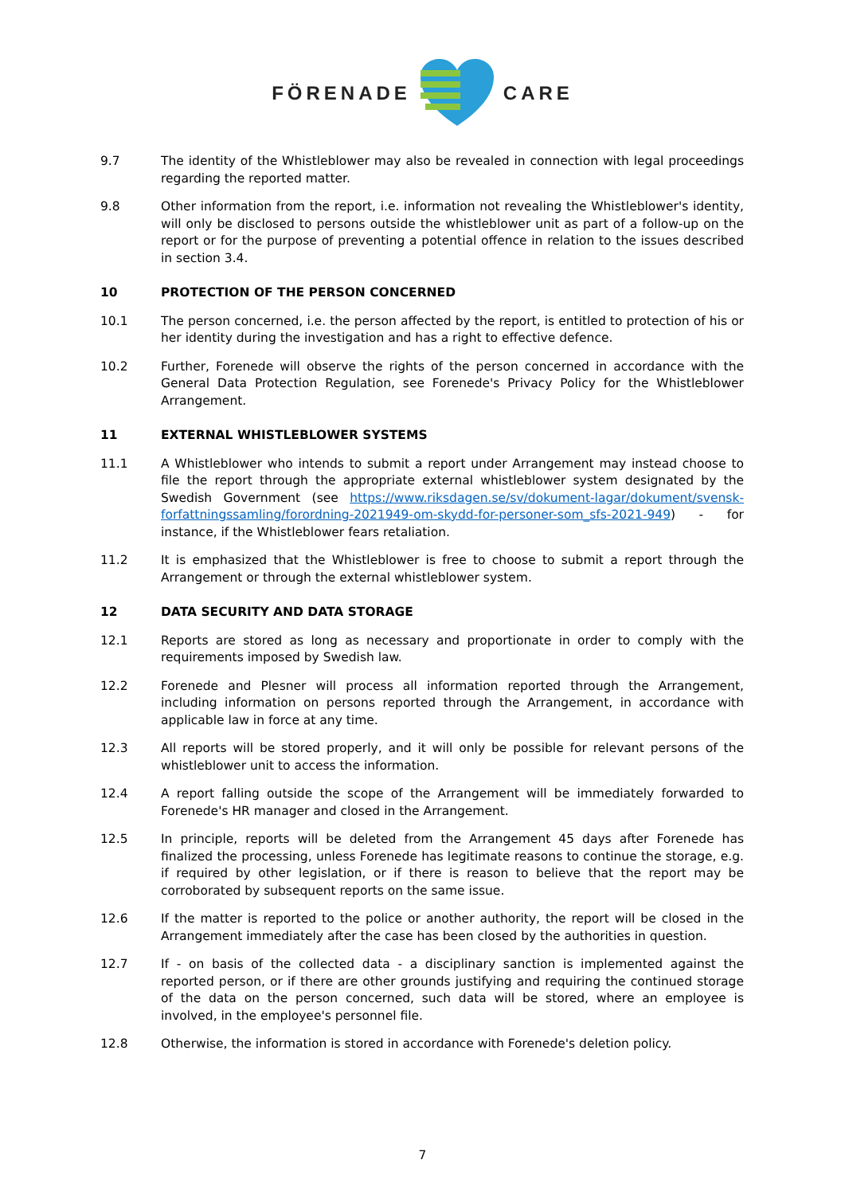FÖRENADE CARE
9.7 The identity of the Whistleblower may also be revealed in connection with legal proceedings regarding the reported matter.
9.8 Other information from the report, i.e. information not revealing the Whistleblower's identity, will only be disclosed to persons outside the whistleblower unit as part of a follow-up on the report or for the purpose of preventing a potential offence in relation to the issues described in section 3.4.
10 PROTECTION OF THE PERSON CONCERNED
10.1 The person concerned, i.e. the person affected by the report, is entitled to protection of his or her identity during the investigation and has a right to effective defence.
10.2 Further, Forenede will observe the rights of the person concerned in accordance with the General Data Protection Regulation, see Forenede's Privacy Policy for the Whistleblower Arrangement.
11 EXTERNAL WHISTLEBLOWER SYSTEMS
11.1 A Whistleblower who intends to submit a report under Arrangement may instead choose to file the report through the appropriate external whistleblower system designated by the Swedish Government (see https://www.riksdagen.se/sv/dokument-lagar/dokument/svensk-forfattningssamling/forordning-2021949-om-skydd-for-personer-som_sfs-2021-949) - for instance, if the Whistleblower fears retaliation.
11.2 It is emphasized that the Whistleblower is free to choose to submit a report through the Arrangement or through the external whistleblower system.
12 DATA SECURITY AND DATA STORAGE
12.1 Reports are stored as long as necessary and proportionate in order to comply with the requirements imposed by Swedish law.
12.2 Forenede and Plesner will process all information reported through the Arrangement, including information on persons reported through the Arrangement, in accordance with applicable law in force at any time.
12.3 All reports will be stored properly, and it will only be possible for relevant persons of the whistleblower unit to access the information.
12.4 A report falling outside the scope of the Arrangement will be immediately forwarded to Forenede's HR manager and closed in the Arrangement.
12.5 In principle, reports will be deleted from the Arrangement 45 days after Forenede has finalized the processing, unless Forenede has legitimate reasons to continue the storage, e.g. if required by other legislation, or if there is reason to believe that the report may be corroborated by subsequent reports on the same issue.
12.6 If the matter is reported to the police or another authority, the report will be closed in the Arrangement immediately after the case has been closed by the authorities in question.
12.7 If - on basis of the collected data - a disciplinary sanction is implemented against the reported person, or if there are other grounds justifying and requiring the continued storage of the data on the person concerned, such data will be stored, where an employee is involved, in the employee's personnel file.
12.8 Otherwise, the information is stored in accordance with Forenede's deletion policy.
7